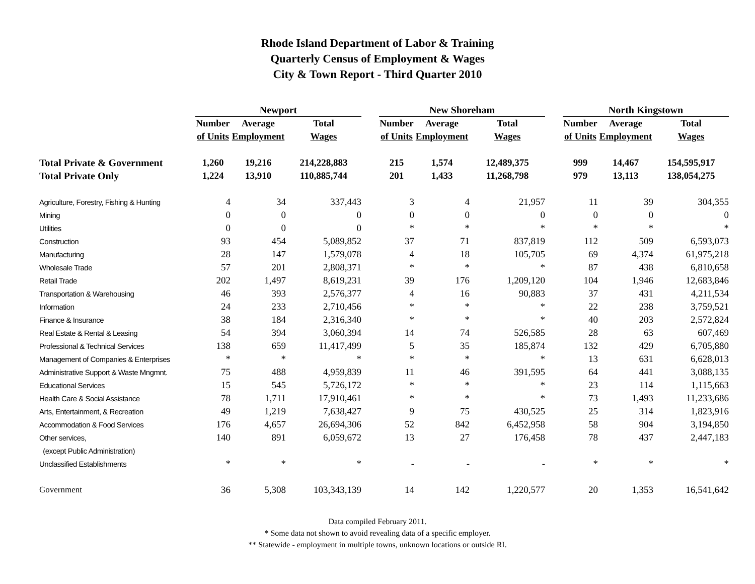Rhode Island Department of Labor & Training
Quarterly Census of Employment & Wages
City & Town Report - Third Quarter 2010
| | Newport | | | | New Shoreham | | | | North Kingstown | | |
| | Number | Average | Total | | Number | Average | Total | | Number | Average | Total |
| | of Units | Employment | Wages | | of Units | Employment | Wages | | of Units | Employment | Wages |
| Total Private & Government | 1,260 | 19,216 | 214,228,883 | | 215 | 1,574 | 12,489,375 | | 999 | 14,467 | 154,595,917 |
| Total Private Only | 1,224 | 13,910 | 110,885,744 | | 201 | 1,433 | 11,268,798 | | 979 | 13,113 | 138,054,275 |
| Agriculture, Forestry, Fishing & Hunting | 4 | 34 | 337,443 | | 3 | 4 | 21,957 | | 11 | 39 | 304,355 |
| Mining | 0 | 0 | 0 | | 0 | 0 | 0 | | 0 | 0 | 0 |
| Utilities | 0 | 0 | 0 | | * | * | * | | * | * | * |
| Construction | 93 | 454 | 5,089,852 | | 37 | 71 | 837,819 | | 112 | 509 | 6,593,073 |
| Manufacturing | 28 | 147 | 1,579,078 | | 4 | 18 | 105,705 | | 69 | 4,374 | 61,975,218 |
| Wholesale Trade | 57 | 201 | 2,808,371 | | * | * | * | | 87 | 438 | 6,810,658 |
| Retail Trade | 202 | 1,497 | 8,619,231 | | 39 | 176 | 1,209,120 | | 104 | 1,946 | 12,683,846 |
| Transportation & Warehousing | 46 | 393 | 2,576,377 | | 4 | 16 | 90,883 | | 37 | 431 | 4,211,534 |
| Information | 24 | 233 | 2,710,456 | | * | * | * | | 22 | 238 | 3,759,521 |
| Finance & Insurance | 38 | 184 | 2,316,340 | | * | * | * | | 40 | 203 | 2,572,824 |
| Real Estate & Rental & Leasing | 54 | 394 | 3,060,394 | | 14 | 74 | 526,585 | | 28 | 63 | 607,469 |
| Professional & Technical Services | 138 | 659 | 11,417,499 | | 5 | 35 | 185,874 | | 132 | 429 | 6,705,880 |
| Management of Companies & Enterprises | * | * | * | | * | * | * | | 13 | 631 | 6,628,013 |
| Administrative Support & Waste Mngmnt. | 75 | 488 | 4,959,839 | | 11 | 46 | 391,595 | | 64 | 441 | 3,088,135 |
| Educational Services | 15 | 545 | 5,726,172 | | * | * | * | | 23 | 114 | 1,115,663 |
| Health Care & Social Assistance | 78 | 1,711 | 17,910,461 | | * | * | * | | 73 | 1,493 | 11,233,686 |
| Arts, Entertainment, & Recreation | 49 | 1,219 | 7,638,427 | | 9 | 75 | 430,525 | | 25 | 314 | 1,823,916 |
| Accommodation & Food Services | 176 | 4,657 | 26,694,306 | | 52 | 842 | 6,452,958 | | 58 | 904 | 3,194,850 |
| Other services, | 140 | 891 | 6,059,672 | | 13 | 27 | 176,458 | | 78 | 437 | 2,447,183 |
| (except Public Administration) | | | | | | | | | | | |
| Unclassified Establishments | * | * | * | | - | - | - | | * | * | * |
| Government | 36 | 5,308 | 103,343,139 | | 14 | 142 | 1,220,577 | | 20 | 1,353 | 16,541,642 |
Data compiled February 2011.
* Some data not shown to avoid revealing data of a specific employer.
** Statewide - employment in multiple towns, unknown locations or outside RI.